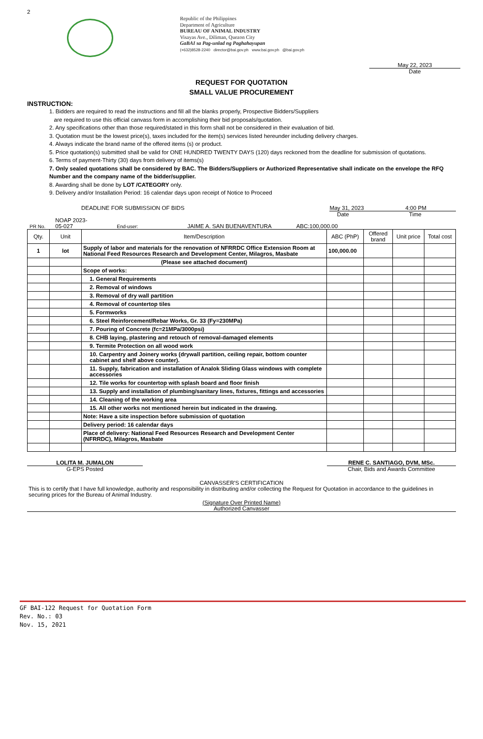2
Republic of the Philippines
Department of Agriculture
BUREAU OF ANIMAL INDUSTRY
Visayas Ave., Diliman, Quezon City
GaBAI sa Pag-unlad ng Paghahayupan
(+632)8528-2240 director@bai.gov.ph www.bai.gov.ph @bai.gov.ph
May 22, 2023
Date
REQUEST FOR QUOTATION
SMALL VALUE PROCUREMENT
INSTRUCTION:
1. Bidders are required to read the instructions and fill all the blanks properly, Prospective Bidders/Suppliers
are required to use this official canvass form in accomplishing their bid proposals/quotation.
2. Any specifications other than those required/stated in this form shall not be considered in their evaluation of bid.
3. Quotation must be the lowest price(s), taxes included for the item(s) services listed hereunder including delivery charges.
4. Always indicate the brand name of the offered items (s) or product.
5. Price quotation(s) submitted shall be valid for ONE HUNDRED TWENTY DAYS (120) days reckoned from the deadline for submission of quotations.
6. Terms of payment-Thirty (30) days from delivery of items(s)
7. Only sealed quotations shall be considered by BAC. The Bidders/Suppliers or Authorized Representative shall indicate on the envelope the RFQ Number and the company name of the bidder/supplier.
8. Awarding shall be done by LOT /CATEGORY only.
9. Delivery and/or Installation Period: 16 calendar days upon receipt of Notice to Proceed
DEADLINE FOR SUBMISSION OF BIDS May 31, 2023 4:00 PM
Date Time
PR No. NOAP 2023-
05-027 End-user: JAIME A. SAN BUENAVENTURA ABC:100,000.00
| Qty. | Unit | Item/Description | ABC (PhP) | Offered brand | Unit price | Total cost |
| --- | --- | --- | --- | --- | --- | --- |
| 1 | lot | Supply of labor and materials for the renovation of NFRRDC Office Extension Room at National Feed Resources Research and Development Center, Milagros, Masbate | 100,000.00 | | | |
| | | (Please see attached document) | | | | |
| | | Scope of works: | | | | |
| | | 1. General Requirements | | | | |
| | | 2. Removal of windows | | | | |
| | | 3. Removal of dry wall partition | | | | |
| | | 4. Removal of countertop tiles | | | | |
| | | 5. Formworks | | | | |
| | | 6. Steel Reinforcement/Rebar Works, Gr. 33 (Fy=230MPa) | | | | |
| | | 7. Pouring of Concrete (fc=21MPa/3000psi) | | | | |
| | | 8. CHB laying, plastering and retouch of removal-damaged elements | | | | |
| | | 9. Termite Protection on all wood work | | | | |
| | | 10. Carpentry and Joinery works (drywall partition, ceiling repair, bottom counter cabinet and shelf above counter). | | | | |
| | | 11. Supply, fabrication and installation of Analok Sliding Glass windows with complete accessories | | | | |
| | | 12. Tile works for countertop with splash board and floor finish | | | | |
| | | 13. Supply and installation of plumbing/sanitary lines, fixtures, fittings and accessories | | | | |
| | | 14. Cleaning of the working area | | | | |
| | | 15. All other works not mentioned herein but indicated in the drawing. | | | | |
| | | Note: Have a site inspection before submission of quotation | | | | |
| | | Delivery period: 16 calendar days | | | | |
| | | Place of delivery: National Feed Resources Research and Development Center (NFRRDC), Milagros, Masbate | | | | |
LOLITA M. JUMALON
G-EPS Posted
RENE C. SANTIAGO, DVM, MSc.
Chair, Bids and Awards Committee
CANVASSER'S CERTIFICATION
This is to certify that I have full knowledge, authority and responsibility in distributing and/or collecting the Request for Quotation in accordance to the guidelines in securing prices for the Bureau of Animal Industry.
(Signature Over Printed Name)
Authorized Canvasser
GF BAI-122 Request for Quotation Form
Rev. No.: 03
Nov. 15, 2021